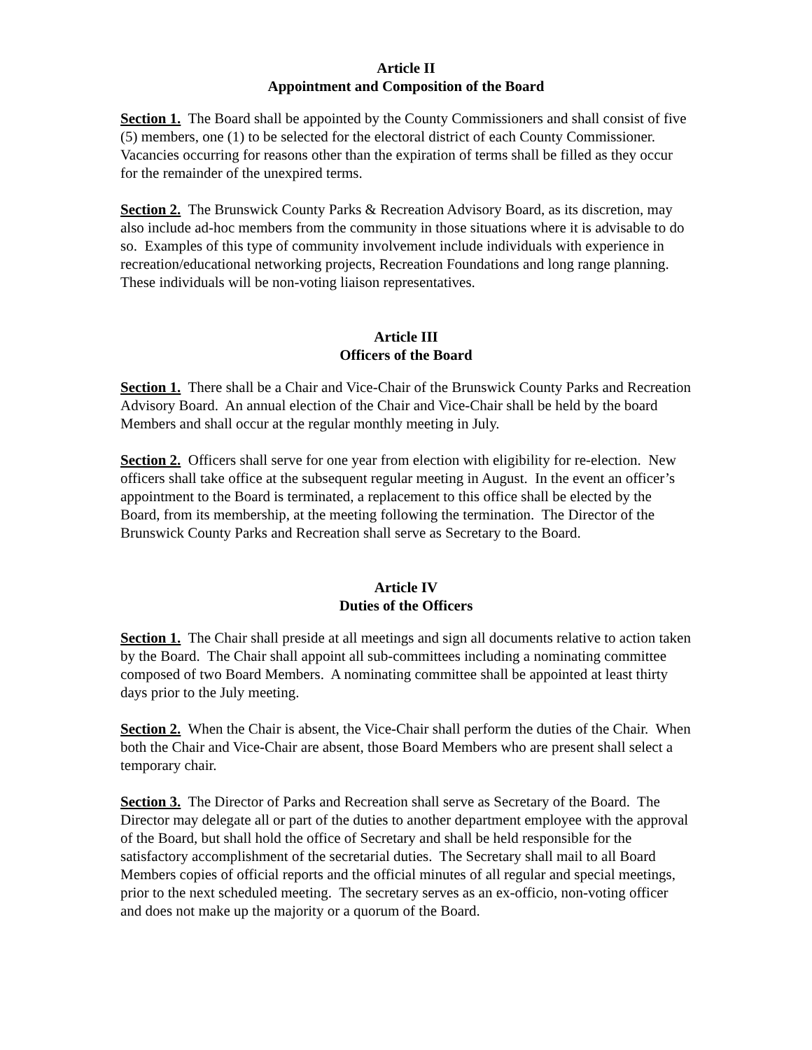Article II
Appointment and Composition of the Board
Section 1. The Board shall be appointed by the County Commissioners and shall consist of five (5) members, one (1) to be selected for the electoral district of each County Commissioner. Vacancies occurring for reasons other than the expiration of terms shall be filled as they occur for the remainder of the unexpired terms.
Section 2. The Brunswick County Parks & Recreation Advisory Board, as its discretion, may also include ad-hoc members from the community in those situations where it is advisable to do so. Examples of this type of community involvement include individuals with experience in recreation/educational networking projects, Recreation Foundations and long range planning. These individuals will be non-voting liaison representatives.
Article III
Officers of the Board
Section 1. There shall be a Chair and Vice-Chair of the Brunswick County Parks and Recreation Advisory Board. An annual election of the Chair and Vice-Chair shall be held by the board Members and shall occur at the regular monthly meeting in July.
Section 2. Officers shall serve for one year from election with eligibility for re-election. New officers shall take office at the subsequent regular meeting in August. In the event an officer’s appointment to the Board is terminated, a replacement to this office shall be elected by the Board, from its membership, at the meeting following the termination. The Director of the Brunswick County Parks and Recreation shall serve as Secretary to the Board.
Article IV
Duties of the Officers
Section 1. The Chair shall preside at all meetings and sign all documents relative to action taken by the Board. The Chair shall appoint all sub-committees including a nominating committee composed of two Board Members. A nominating committee shall be appointed at least thirty days prior to the July meeting.
Section 2. When the Chair is absent, the Vice-Chair shall perform the duties of the Chair. When both the Chair and Vice-Chair are absent, those Board Members who are present shall select a temporary chair.
Section 3. The Director of Parks and Recreation shall serve as Secretary of the Board. The Director may delegate all or part of the duties to another department employee with the approval of the Board, but shall hold the office of Secretary and shall be held responsible for the satisfactory accomplishment of the secretarial duties. The Secretary shall mail to all Board Members copies of official reports and the official minutes of all regular and special meetings, prior to the next scheduled meeting. The secretary serves as an ex-officio, non-voting officer and does not make up the majority or a quorum of the Board.